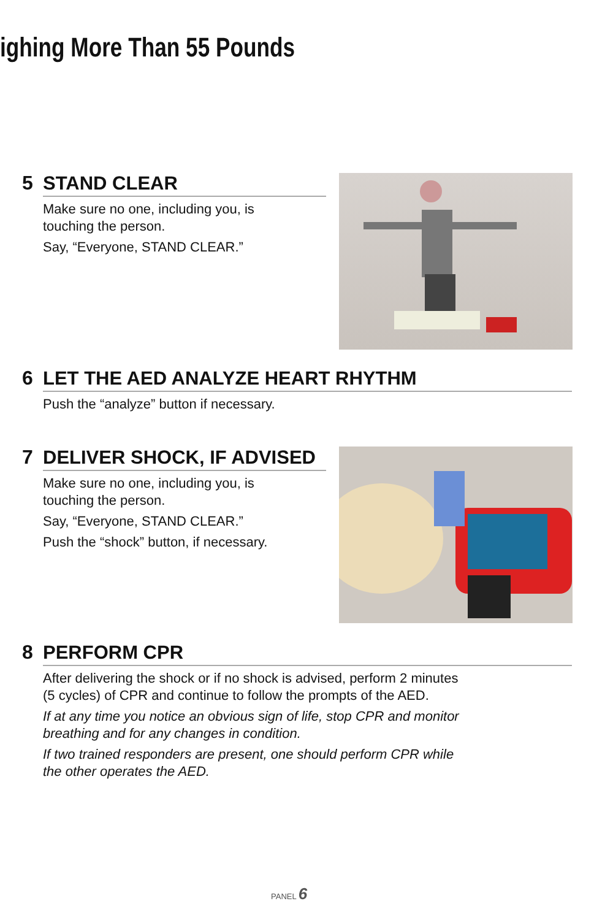ighing More Than 55 Pounds
5 STAND CLEAR
Make sure no one, including you, is
touching the person.
Say, “Everyone, STAND CLEAR.”
6 LET THE AED ANALYZE HEART RHYTHM
Push the “analyze” button if necessary.
7 DELIVER SHOCK, IF ADVISED
Make sure no one, including you, is
touching the person.
Say, “Everyone, STAND CLEAR.”
Push the “shock” button, if necessary.
8 PERFORM CPR
After delivering the shock or if no shock is advised, perform 2 minutes
(5 cycles) of CPR and continue to follow the prompts of the AED.
If at any time you notice an obvious sign of life, stop CPR and monitor
breathing and for any changes in condition.
If two trained responders are present, one should perform CPR while
the other operates the AED.
PANEL 6